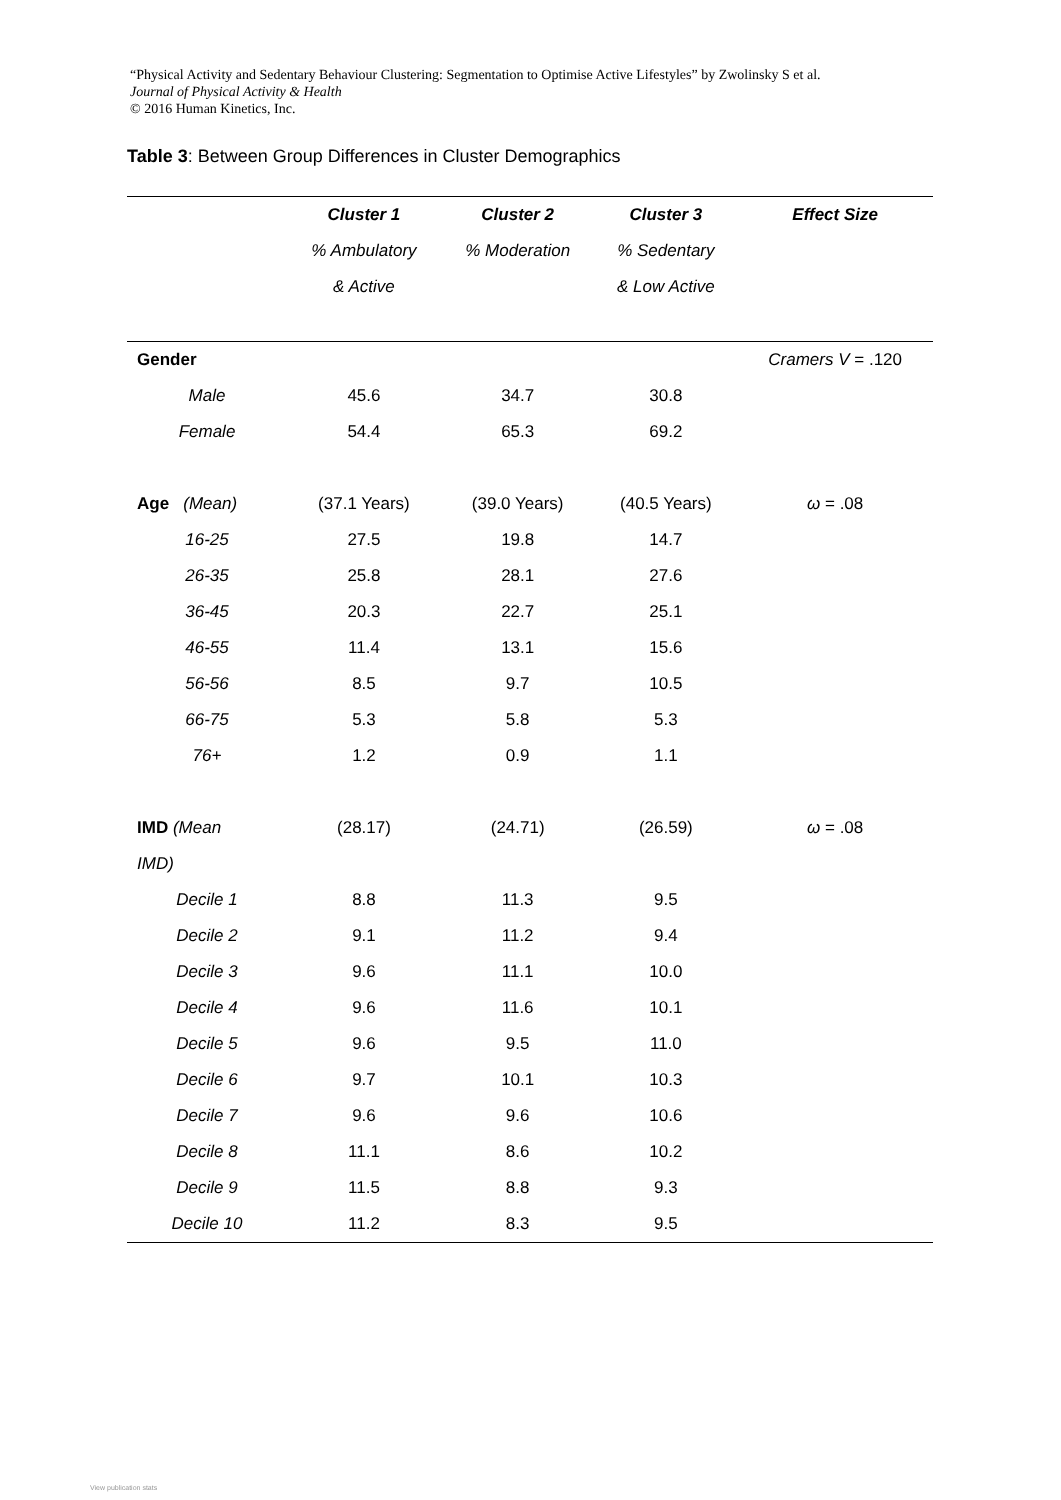“Physical Activity and Sedentary Behaviour Clustering: Segmentation to Optimise Active Lifestyles” by Zwolinsky S et al.
Journal of Physical Activity & Health
© 2016 Human Kinetics, Inc.
Table 3: Between Group Differences in Cluster Demographics
| | Cluster 1 | Cluster 2 | Cluster 3 | Effect Size |
| | % Ambulatory | % Moderation | % Sedentary | |
| | & Active | | & Low Active | |
| Gender | | | | Cramers V = .120 |
| Male | 45.6 | 34.7 | 30.8 | |
| Female | 54.4 | 65.3 | 69.2 | |
| Age (Mean) | (37.1 Years) | (39.0 Years) | (40.5 Years) | ω = .08 |
| 16-25 | 27.5 | 19.8 | 14.7 | |
| 26-35 | 25.8 | 28.1 | 27.6 | |
| 36-45 | 20.3 | 22.7 | 25.1 | |
| 46-55 | 11.4 | 13.1 | 15.6 | |
| 56-56 | 8.5 | 9.7 | 10.5 | |
| 66-75 | 5.3 | 5.8 | 5.3 | |
| 76+ | 1.2 | 0.9 | 1.1 | |
| IMD (Mean | (28.17) | (24.71) | (26.59) | ω = .08 |
| IMD) | | | | |
| Decile 1 | 8.8 | 11.3 | 9.5 | |
| Decile 2 | 9.1 | 11.2 | 9.4 | |
| Decile 3 | 9.6 | 11.1 | 10.0 | |
| Decile 4 | 9.6 | 11.6 | 10.1 | |
| Decile 5 | 9.6 | 9.5 | 11.0 | |
| Decile 6 | 9.7 | 10.1 | 10.3 | |
| Decile 7 | 9.6 | 9.6 | 10.6 | |
| Decile 8 | 11.1 | 8.6 | 10.2 | |
| Decile 9 | 11.5 | 8.8 | 9.3 | |
| Decile 10 | 11.2 | 8.3 | 9.5 | |
View publication stats